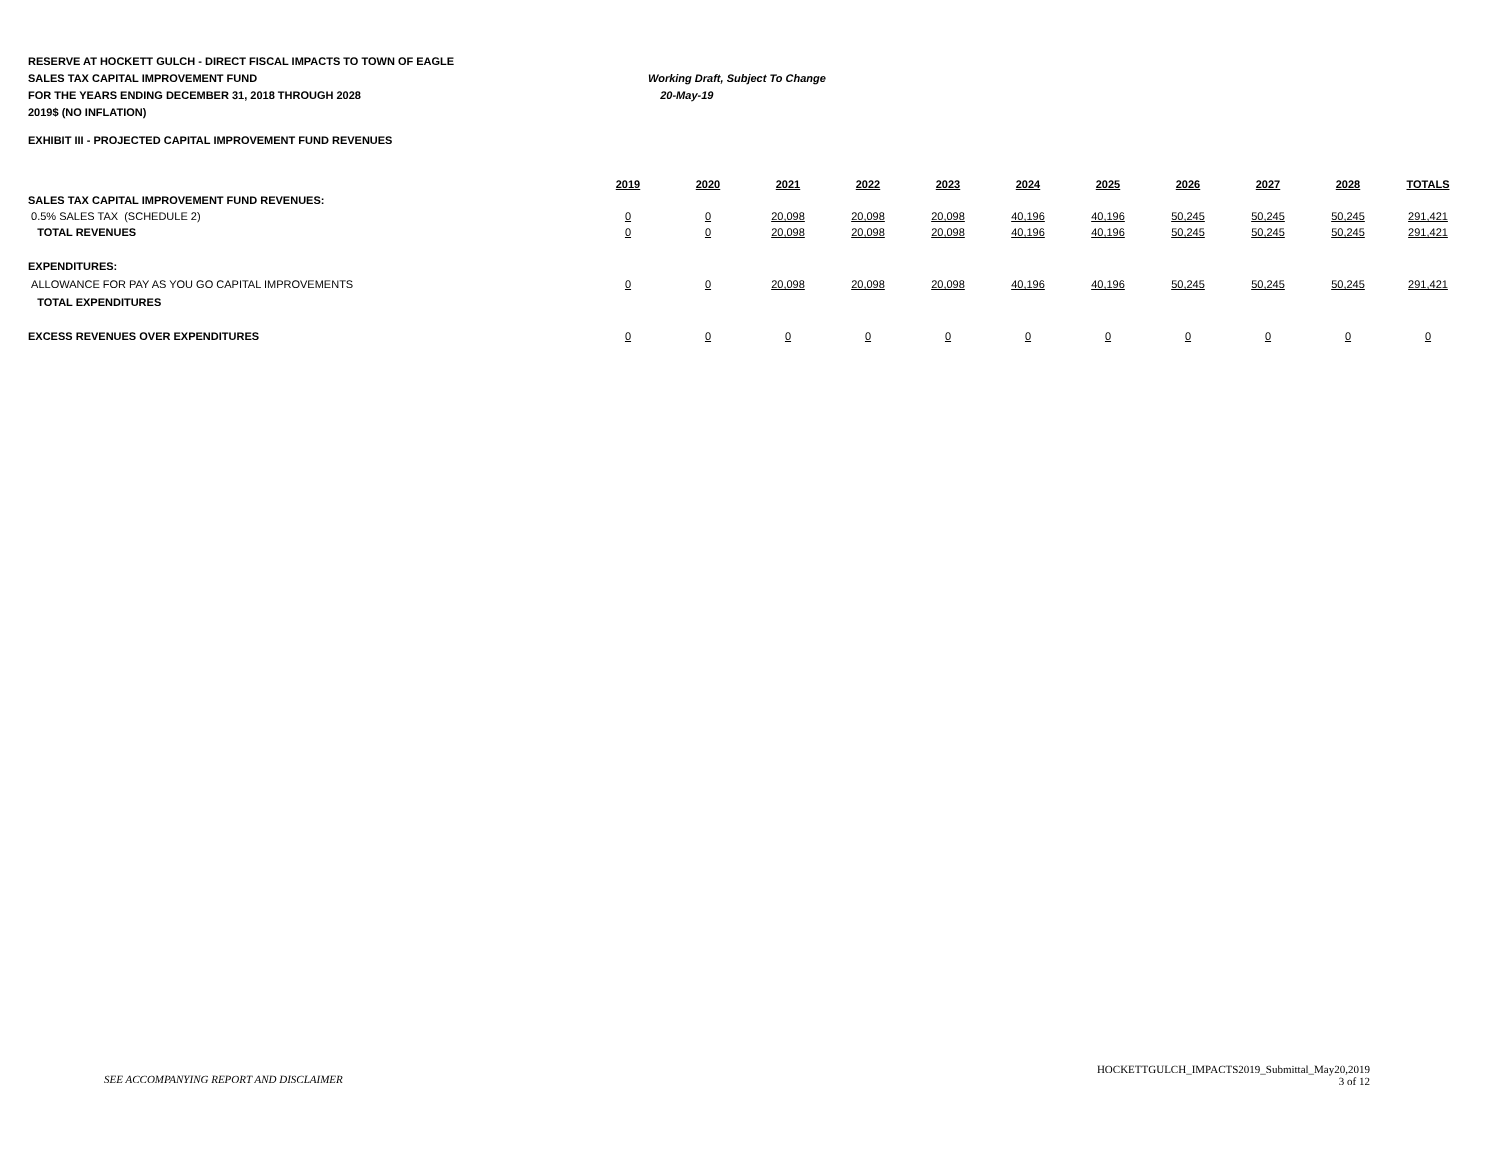RESERVE AT HOCKETT GULCH - DIRECT FISCAL IMPACTS TO TOWN OF EAGLE
SALES TAX CAPITAL IMPROVEMENT FUND Working Draft, Subject To Change
FOR THE YEARS ENDING DECEMBER 31, 2018 THROUGH 2028 20-May-19
2019$ (NO INFLATION)
EXHIBIT III - PROJECTED CAPITAL IMPROVEMENT FUND REVENUES
| | 2019 | 2020 | 2021 | 2022 | 2023 | 2024 | 2025 | 2026 | 2027 | 2028 | TOTALS |
| --- | --- | --- | --- | --- | --- | --- | --- | --- | --- | --- | --- |
| SALES TAX CAPITAL IMPROVEMENT FUND REVENUES: | | | | | | | | | | | |
| 0.5% SALES TAX (SCHEDULE 2) | 0 | 0 | 20,098 | 20,098 | 20,098 | 40,196 | 40,196 | 50,245 | 50,245 | 50,245 | 291,421 |
| TOTAL REVENUES | 0 | 0 | 20,098 | 20,098 | 20,098 | 40,196 | 40,196 | 50,245 | 50,245 | 50,245 | 291,421 |
| EXPENDITURES: | | | | | | | | | | | |
| ALLOWANCE FOR PAY AS YOU GO CAPITAL IMPROVEMENTS | 0 | 0 | 20,098 | 20,098 | 20,098 | 40,196 | 40,196 | 50,245 | 50,245 | 50,245 | 291,421 |
| TOTAL EXPENDITURES | | | | | | | | | | | |
| EXCESS REVENUES OVER EXPENDITURES | 0 | 0 | 0 | 0 | 0 | 0 | 0 | 0 | 0 | 0 | 0 |
SEE ACCOMPANYING REPORT AND DISCLAIMER
HOCKETTGULCH_IMPACTS2019_Submittal_May20,2019
3 of 12